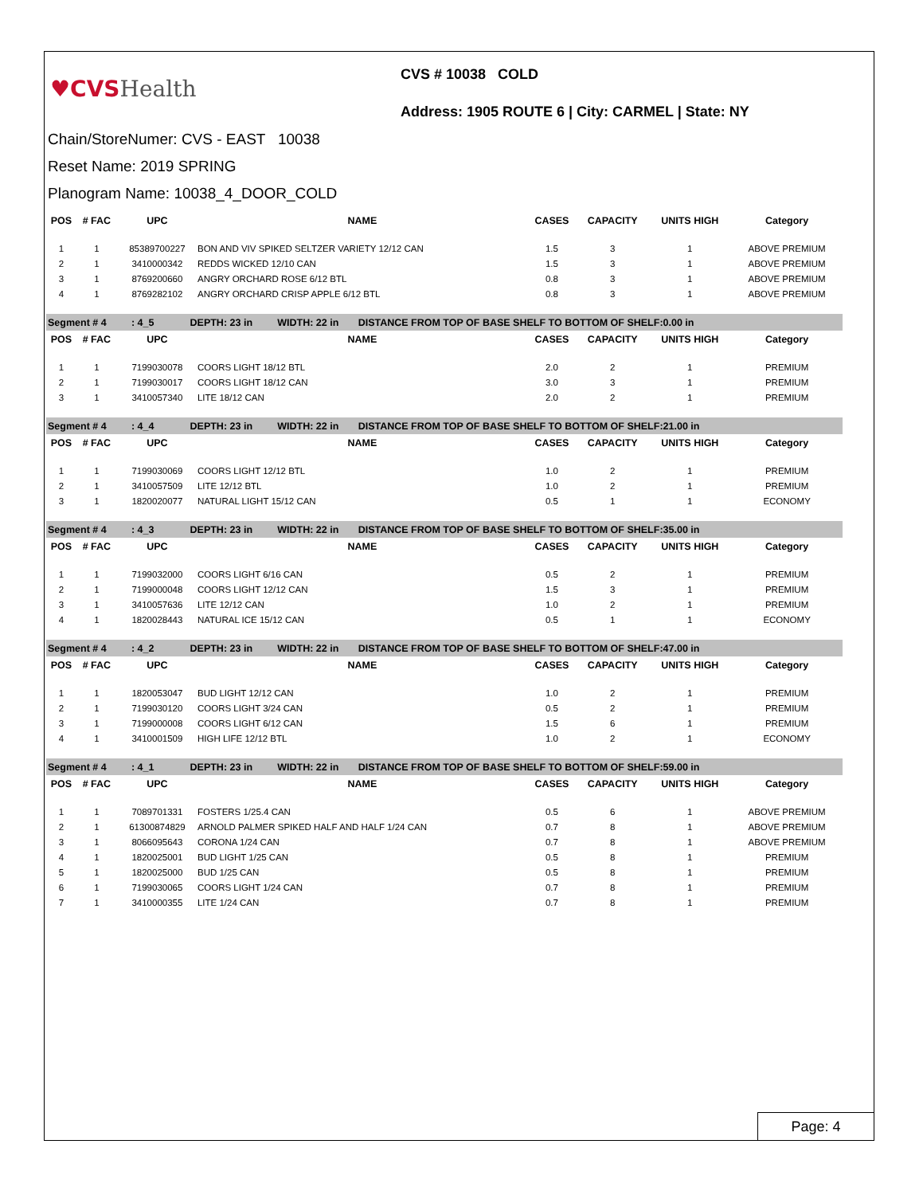♥CVS Health
CVS # 10038 COLD
Address: 1905 ROUTE 6 | City: CARMEL | State: NY
Chain/StoreNumer: CVS - EAST 10038
Reset Name: 2019 SPRING
Planogram Name: 10038_4_DOOR_COLD
| POS | # FAC | UPC | NAME | CASES | CAPACITY | UNITS HIGH | Category |
| --- | --- | --- | --- | --- | --- | --- | --- |
| 1 | 1 | 85389700227 | BON AND VIV SPIKED SELTZER VARIETY 12/12 CAN | 1.5 | 3 | 1 | ABOVE PREMIUM |
| 2 | 1 | 3410000342 | REDDS WICKED 12/10 CAN | 1.5 | 3 | 1 | ABOVE PREMIUM |
| 3 | 1 | 8769200660 | ANGRY ORCHARD ROSE 6/12 BTL | 0.8 | 3 | 1 | ABOVE PREMIUM |
| 4 | 1 | 8769282102 | ANGRY ORCHARD CRISP APPLE 6/12 BTL | 0.8 | 3 | 1 | ABOVE PREMIUM |
| Segment # 4 : 4_5 DEPTH: 23 in WIDTH: 22 in DISTANCE FROM TOP OF BASE SHELF TO BOTTOM OF SHELF:0.00 in | | | | | | | |
| POS | # FAC | UPC | NAME | CASES | CAPACITY | UNITS HIGH | Category |
| 1 | 1 | 7199030078 | COORS LIGHT 18/12 BTL | 2.0 | 2 | 1 | PREMIUM |
| 2 | 1 | 7199030017 | COORS LIGHT 18/12 CAN | 3.0 | 3 | 1 | PREMIUM |
| 3 | 1 | 3410057340 | LITE 18/12 CAN | 2.0 | 2 | 1 | PREMIUM |
| Segment # 4 : 4_4 DEPTH: 23 in WIDTH: 22 in DISTANCE FROM TOP OF BASE SHELF TO BOTTOM OF SHELF:21.00 in | | | | | | | |
| POS | # FAC | UPC | NAME | CASES | CAPACITY | UNITS HIGH | Category |
| 1 | 1 | 7199030069 | COORS LIGHT 12/12 BTL | 1.0 | 2 | 1 | PREMIUM |
| 2 | 1 | 3410057509 | LITE 12/12 BTL | 1.0 | 2 | 1 | PREMIUM |
| 3 | 1 | 1820020077 | NATURAL LIGHT 15/12 CAN | 0.5 | 1 | 1 | ECONOMY |
| Segment # 4 : 4_3 DEPTH: 23 in WIDTH: 22 in DISTANCE FROM TOP OF BASE SHELF TO BOTTOM OF SHELF:35.00 in | | | | | | | |
| POS | # FAC | UPC | NAME | CASES | CAPACITY | UNITS HIGH | Category |
| 1 | 1 | 7199032000 | COORS LIGHT 6/16 CAN | 0.5 | 2 | 1 | PREMIUM |
| 2 | 1 | 7199000048 | COORS LIGHT 12/12 CAN | 1.5 | 3 | 1 | PREMIUM |
| 3 | 1 | 3410057636 | LITE 12/12 CAN | 1.0 | 2 | 1 | PREMIUM |
| 4 | 1 | 1820028443 | NATURAL ICE 15/12 CAN | 0.5 | 1 | 1 | ECONOMY |
| Segment # 4 : 4_2 DEPTH: 23 in WIDTH: 22 in DISTANCE FROM TOP OF BASE SHELF TO BOTTOM OF SHELF:47.00 in | | | | | | | |
| POS | # FAC | UPC | NAME | CASES | CAPACITY | UNITS HIGH | Category |
| 1 | 1 | 1820053047 | BUD LIGHT 12/12 CAN | 1.0 | 2 | 1 | PREMIUM |
| 2 | 1 | 7199030120 | COORS LIGHT 3/24 CAN | 0.5 | 2 | 1 | PREMIUM |
| 3 | 1 | 7199000008 | COORS LIGHT 6/12 CAN | 1.5 | 6 | 1 | PREMIUM |
| 4 | 1 | 3410001509 | HIGH LIFE 12/12 BTL | 1.0 | 2 | 1 | ECONOMY |
| Segment # 4 : 4_1 DEPTH: 23 in WIDTH: 22 in DISTANCE FROM TOP OF BASE SHELF TO BOTTOM OF SHELF:59.00 in | | | | | | | |
| POS | # FAC | UPC | NAME | CASES | CAPACITY | UNITS HIGH | Category |
| 1 | 1 | 7089701331 | FOSTERS 1/25.4 CAN | 0.5 | 6 | 1 | ABOVE PREMIUM |
| 2 | 1 | 61300874829 | ARNOLD PALMER SPIKED HALF AND HALF 1/24 CAN | 0.7 | 8 | 1 | ABOVE PREMIUM |
| 3 | 1 | 8066095643 | CORONA 1/24 CAN | 0.7 | 8 | 1 | ABOVE PREMIUM |
| 4 | 1 | 1820025001 | BUD LIGHT 1/25 CAN | 0.5 | 8 | 1 | PREMIUM |
| 5 | 1 | 1820025000 | BUD 1/25 CAN | 0.5 | 8 | 1 | PREMIUM |
| 6 | 1 | 7199030065 | COORS LIGHT 1/24 CAN | 0.7 | 8 | 1 | PREMIUM |
| 7 | 1 | 3410000355 | LITE 1/24 CAN | 0.7 | 8 | 1 | PREMIUM |
Page: 4